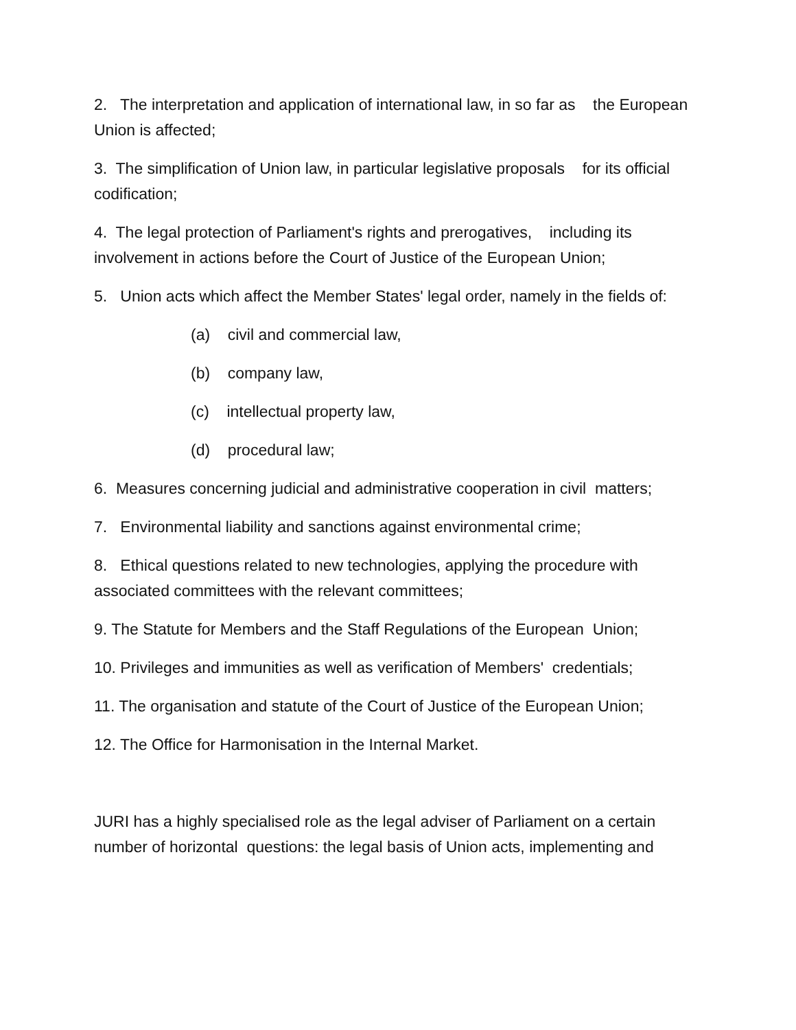2. The interpretation and application of international law, in so far as the European Union is affected;
3. The simplification of Union law, in particular legislative proposals for its official codification;
4. The legal protection of Parliament's rights and prerogatives, including its involvement in actions before the Court of Justice of the European Union;
5. Union acts which affect the Member States' legal order, namely in the fields of:
(a) civil and commercial law,
(b) company law,
(c) intellectual property law,
(d) procedural law;
6. Measures concerning judicial and administrative cooperation in civil matters;
7. Environmental liability and sanctions against environmental crime;
8. Ethical questions related to new technologies, applying the procedure with associated committees with the relevant committees;
9. The Statute for Members and the Staff Regulations of the European Union;
10. Privileges and immunities as well as verification of Members' credentials;
11. The organisation and statute of the Court of Justice of the European Union;
12. The Office for Harmonisation in the Internal Market.
JURI has a highly specialised role as the legal adviser of Parliament on a certain number of horizontal questions: the legal basis of Union acts, implementing and